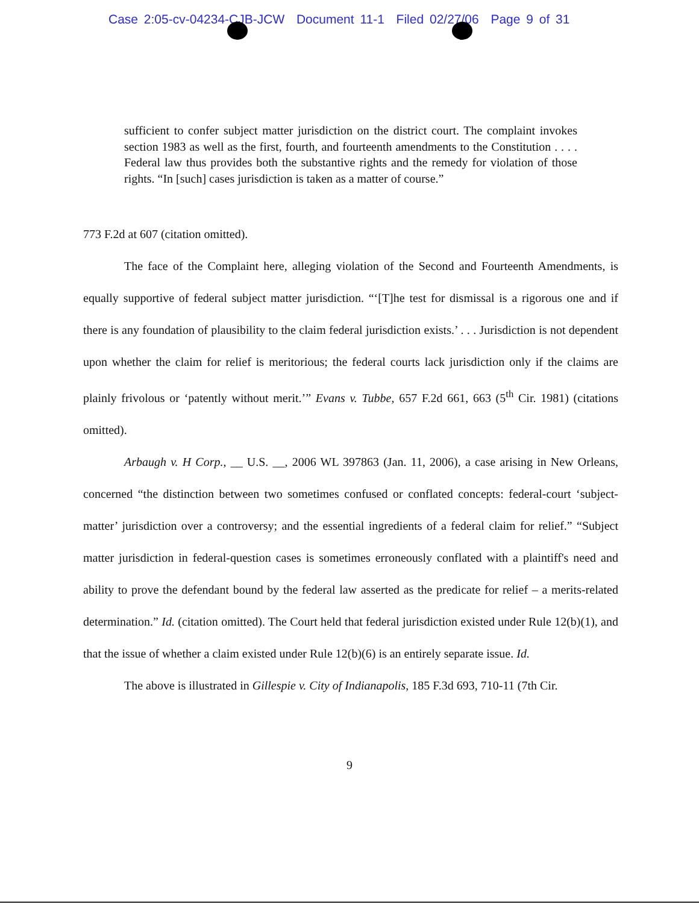Case 2:05-cv-04234-CJB-JCW Document 11-1 Filed 02/27/06 Page 9 of 31
sufficient to confer subject matter jurisdiction on the district court. The complaint invokes section 1983 as well as the first, fourth, and fourteenth amendments to the Constitution . . . . Federal law thus provides both the substantive rights and the remedy for violation of those rights. “In [such] cases jurisdiction is taken as a matter of course.”
773 F.2d at 607 (citation omitted).
The face of the Complaint here, alleging violation of the Second and Fourteenth Amendments, is equally supportive of federal subject matter jurisdiction. “‘[T]he test for dismissal is a rigorous one and if there is any foundation of plausibility to the claim federal jurisdiction exists.’ . . . Jurisdiction is not dependent upon whether the claim for relief is meritorious; the federal courts lack jurisdiction only if the claims are plainly frivolous or ‘patently without merit.’” Evans v. Tubbe, 657 F.2d 661, 663 (5<sup>th</sup> Cir. 1981) (citations omitted).
Arbaugh v. H Corp., __ U.S. __, 2006 WL 397863 (Jan. 11, 2006), a case arising in New Orleans, concerned “the distinction between two sometimes confused or conflated concepts: federal-court ‘subject-matter’ jurisdiction over a controversy; and the essential ingredients of a federal claim for relief.” “Subject matter jurisdiction in federal-question cases is sometimes erroneously conflated with a plaintiff's need and ability to prove the defendant bound by the federal law asserted as the predicate for relief – a merits-related determination.” Id. (citation omitted). The Court held that federal jurisdiction existed under Rule 12(b)(1), and that the issue of whether a claim existed under Rule 12(b)(6) is an entirely separate issue. Id.
The above is illustrated in Gillespie v. City of Indianapolis, 185 F.3d 693, 710-11 (7th Cir.
9